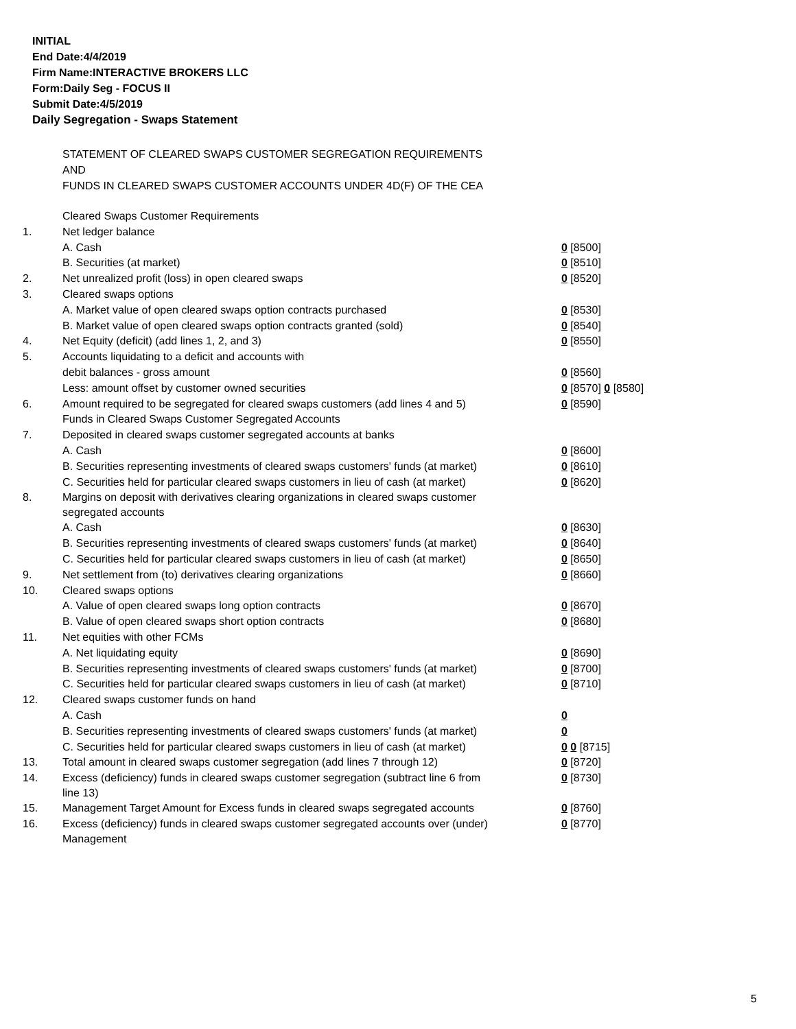INITIAL
End Date:4/4/2019
Firm Name:INTERACTIVE BROKERS LLC
Form:Daily Seg - FOCUS II
Submit Date:4/5/2019
Daily Segregation - Swaps Statement
STATEMENT OF CLEARED SWAPS CUSTOMER SEGREGATION REQUIREMENTS
AND
FUNDS IN CLEARED SWAPS CUSTOMER ACCOUNTS UNDER 4D(F) OF THE CEA
| | Cleared Swaps Customer Requirements | |
| 1. | Net ledger balance | |
| | A. Cash | 0 [8500] |
| | B. Securities (at market) | 0 [8510] |
| 2. | Net unrealized profit (loss) in open cleared swaps | 0 [8520] |
| 3. | Cleared swaps options | |
| | A. Market value of open cleared swaps option contracts purchased | 0 [8530] |
| | B. Market value of open cleared swaps option contracts granted (sold) | 0 [8540] |
| 4. | Net Equity (deficit) (add lines 1, 2, and 3) | 0 [8550] |
| 5. | Accounts liquidating to a deficit and accounts with | |
| | debit balances - gross amount | 0 [8560] |
| | Less: amount offset by customer owned securities | 0 [8570] 0 [8580] |
| 6. | Amount required to be segregated for cleared swaps customers (add lines 4 and 5) | 0 [8590] |
| | Funds in Cleared Swaps Customer Segregated Accounts | |
| 7. | Deposited in cleared swaps customer segregated accounts at banks | |
| | A. Cash | 0 [8600] |
| | B. Securities representing investments of cleared swaps customers' funds (at market) | 0 [8610] |
| | C. Securities held for particular cleared swaps customers in lieu of cash (at market) | 0 [8620] |
| 8. | Margins on deposit with derivatives clearing organizations in cleared swaps customer segregated accounts | |
| | A. Cash | 0 [8630] |
| | B. Securities representing investments of cleared swaps customers' funds (at market) | 0 [8640] |
| | C. Securities held for particular cleared swaps customers in lieu of cash (at market) | 0 [8650] |
| 9. | Net settlement from (to) derivatives clearing organizations | 0 [8660] |
| 10. | Cleared swaps options | |
| | A. Value of open cleared swaps long option contracts | 0 [8670] |
| | B. Value of open cleared swaps short option contracts | 0 [8680] |
| 11. | Net equities with other FCMs | |
| | A. Net liquidating equity | 0 [8690] |
| | B. Securities representing investments of cleared swaps customers' funds (at market) | 0 [8700] |
| | C. Securities held for particular cleared swaps customers in lieu of cash (at market) | 0 [8710] |
| 12. | Cleared swaps customer funds on hand | |
| | A. Cash | 0 |
| | B. Securities representing investments of cleared swaps customers' funds (at market) | 0 |
| | C. Securities held for particular cleared swaps customers in lieu of cash (at market) | 0 0 [8715] |
| 13. | Total amount in cleared swaps customer segregation (add lines 7 through 12) | 0 [8720] |
| 14. | Excess (deficiency) funds in cleared swaps customer segregation (subtract line 6 from line 13) | 0 [8730] |
| 15. | Management Target Amount for Excess funds in cleared swaps segregated accounts | 0 [8760] |
| 16. | Excess (deficiency) funds in cleared swaps customer segregated accounts over (under) Management | 0 [8770] |
5